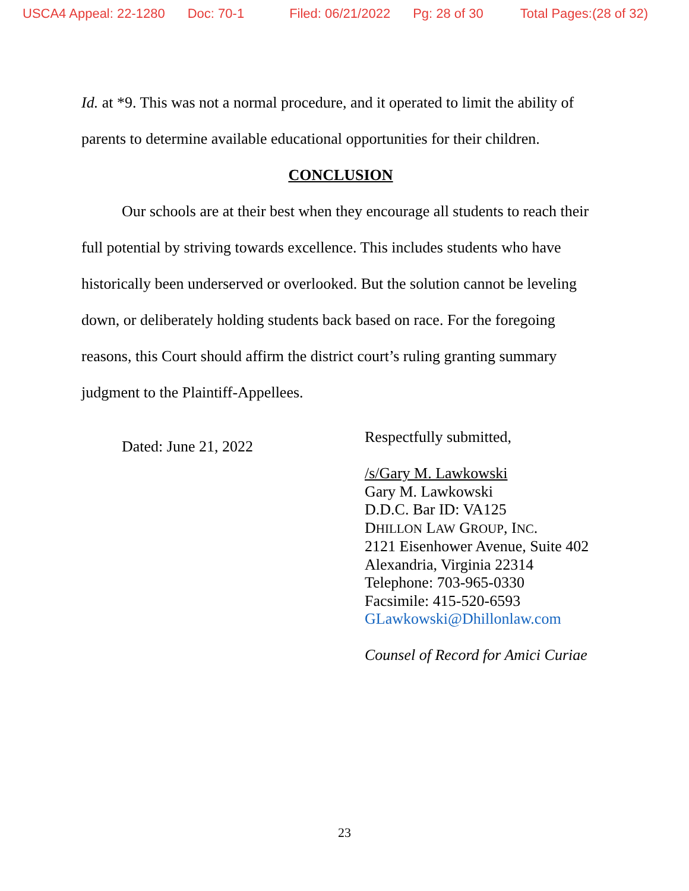USCA4 Appeal: 22-1280 Doc: 70-1 Filed: 06/21/2022 Pg: 28 of 30 Total Pages:(28 of 32)
Id. at *9. This was not a normal procedure, and it operated to limit the ability of parents to determine available educational opportunities for their children.
CONCLUSION
Our schools are at their best when they encourage all students to reach their full potential by striving towards excellence. This includes students who have historically been underserved or overlooked. But the solution cannot be leveling down, or deliberately holding students back based on race. For the foregoing reasons, this Court should affirm the district court’s ruling granting summary judgment to the Plaintiff-Appellees.
Dated: June 21, 2022
Respectfully submitted,
/s/Gary M. Lawkowski
Gary M. Lawkowski
D.D.C. Bar ID: VA125
DHILLON LAW GROUP, INC.
2121 Eisenhower Avenue, Suite 402
Alexandria, Virginia 22314
Telephone: 703-965-0330
Facsimile: 415-520-6593
GLawkowski@Dhillonlaw.com
Counsel of Record for Amici Curiae
23